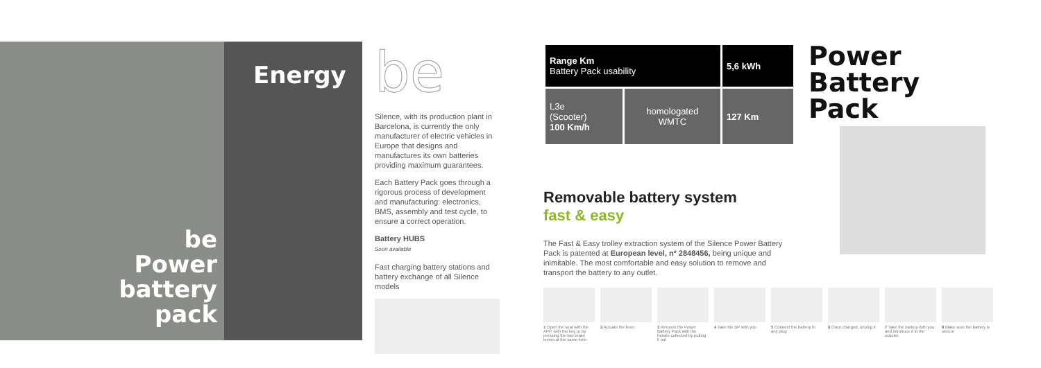be
Power
battery
pack
Energy
be
Silence, with its production plant in Barcelona, is currently the only manufacturer of electric vehicles in Europe that designs and manufactures its own batteries providing maximum guarantees.
Each Battery Pack goes through a rigorous process of development and manufacturing: electronics, BMS, assembly and test cycle, to ensure a correct operation.
Battery HUBS
Soon available
Fast charging battery stations and battery exchange of all Silence models
| Range Km Battery Pack usability | | 5,6 kWh |
| --- | --- | --- |
| L3e (Scooter) 100 Km/h | homologated WMTC | 127 Km |
Power
Battery
Pack
Removable battery system
fast & easy
The Fast & Easy trolley extraction system of the Silence Power Battery Pack is patented at European level, nº 2848456, being unique and inimitable. The most comfortable and easy solution to remove and transport the battery to any outlet.
1 Open the seat with the APP, with the key or by pressing the two brake levers at the same time
2 Actuate the lever 3 Remove the Power Battery Pack with the handle collected by pulling it out
4 Take the BP with you
5 Connect the battery in any plug
6 Once charged, unplug it
7 Take the battery with you and introduce it in the scooter
8 Make sure the battery is secure